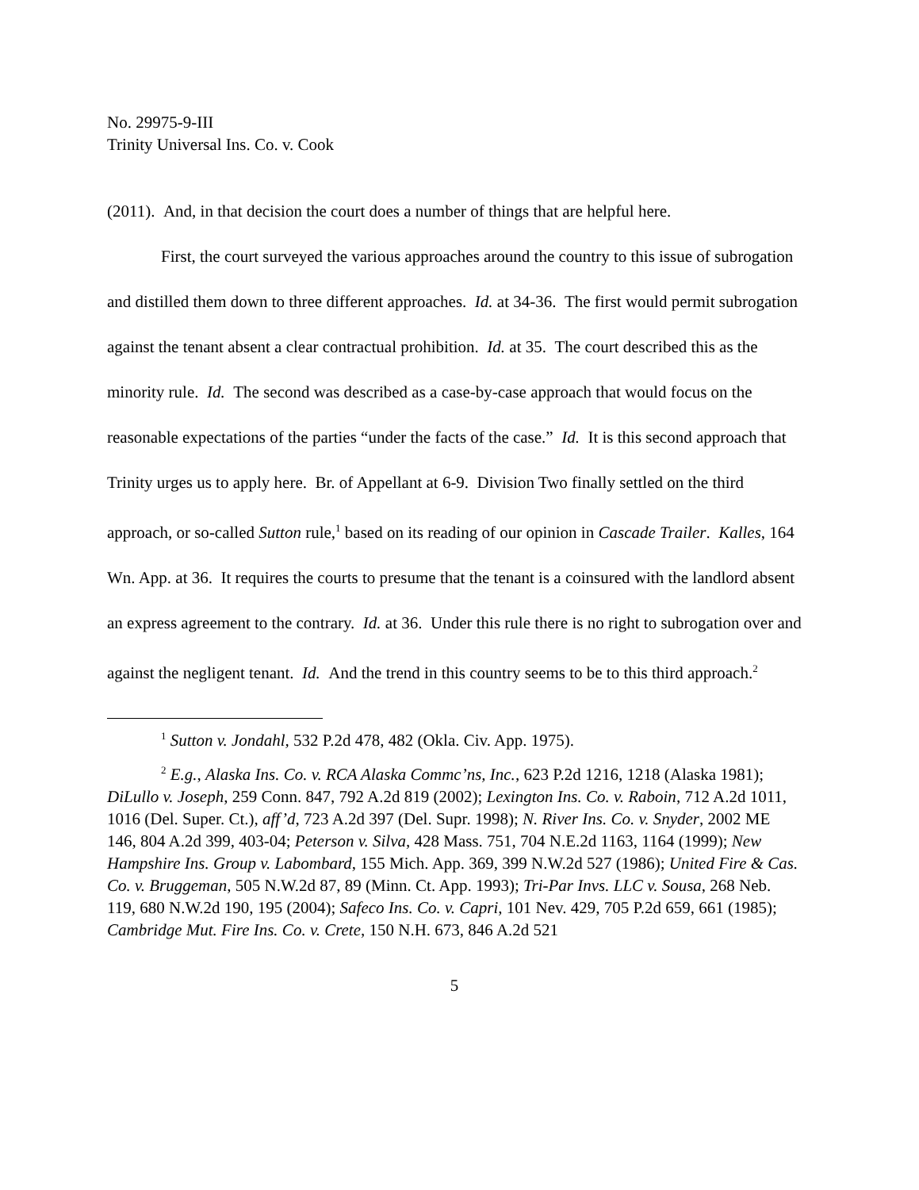No. 29975-9-III
Trinity Universal Ins. Co. v. Cook
(2011). And, in that decision the court does a number of things that are helpful here.
First, the court surveyed the various approaches around the country to this issue of subrogation and distilled them down to three different approaches. Id. at 34-36. The first would permit subrogation against the tenant absent a clear contractual prohibition. Id. at 35. The court described this as the minority rule. Id. The second was described as a case-by-case approach that would focus on the reasonable expectations of the parties “under the facts of the case.” Id. It is this second approach that Trinity urges us to apply here. Br. of Appellant at 6-9. Division Two finally settled on the third approach, or so-called Sutton rule,<sup>1</sup> based on its reading of our opinion in Cascade Trailer. Kalles, 164 Wn. App. at 36. It requires the courts to presume that the tenant is a coinsured with the landlord absent an express agreement to the contrary. Id. at 36. Under this rule there is no right to subrogation over and against the negligent tenant. Id. And the trend in this country seems to be to this third approach.<sup>2</sup>
<sup>1</sup> Sutton v. Jondahl, 532 P.2d 478, 482 (Okla. Civ. App. 1975).
<sup>2</sup> E.g., Alaska Ins. Co. v. RCA Alaska Commc’ns, Inc., 623 P.2d 1216, 1218 (Alaska 1981); DiLullo v. Joseph, 259 Conn. 847, 792 A.2d 819 (2002); Lexington Ins. Co. v. Raboin, 712 A.2d 1011, 1016 (Del. Super. Ct.), aff’d, 723 A.2d 397 (Del. Supr. 1998); N. River Ins. Co. v. Snyder, 2002 ME 146, 804 A.2d 399, 403-04; Peterson v. Silva, 428 Mass. 751, 704 N.E.2d 1163, 1164 (1999); New Hampshire Ins. Group v. Labombard, 155 Mich. App. 369, 399 N.W.2d 527 (1986); United Fire & Cas. Co. v. Bruggeman, 505 N.W.2d 87, 89 (Minn. Ct. App. 1993); Tri-Par Invs. LLC v. Sousa, 268 Neb. 119, 680 N.W.2d 190, 195 (2004); Safeco Ins. Co. v. Capri, 101 Nev. 429, 705 P.2d 659, 661 (1985); Cambridge Mut. Fire Ins. Co. v. Crete, 150 N.H. 673, 846 A.2d 521
5